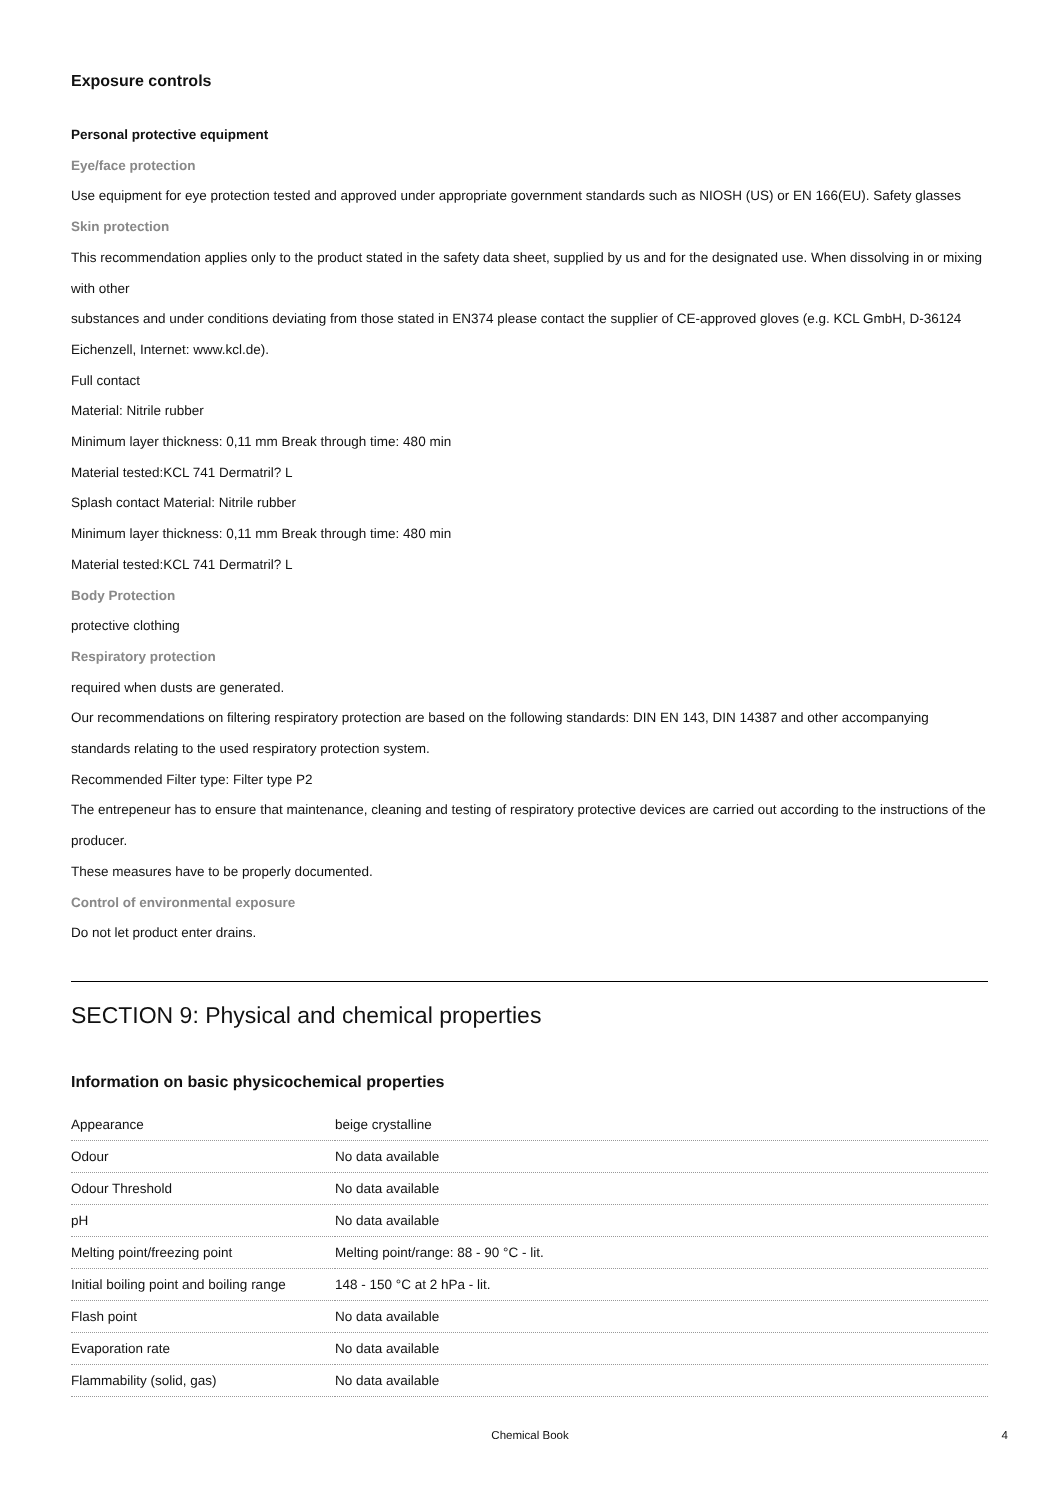Exposure controls
Personal protective equipment
Eye/face protection
Use equipment for eye protection tested and approved under appropriate government standards such as NIOSH (US) or EN 166(EU). Safety glasses
Skin protection
This recommendation applies only to the product stated in the safety data sheet, supplied by us and for the designated use. When dissolving in or mixing with other
substances and under conditions deviating from those stated in EN374 please contact the supplier of CE-approved gloves (e.g. KCL GmbH, D-36124 Eichenzell, Internet: www.kcl.de).
Full contact
Material: Nitrile rubber
Minimum layer thickness: 0,11 mm Break through time: 480 min
Material tested:KCL 741 Dermatril? L
Splash contact Material: Nitrile rubber
Minimum layer thickness: 0,11 mm Break through time: 480 min
Material tested:KCL 741 Dermatril? L
Body Protection
protective clothing
Respiratory protection
required when dusts are generated.
Our recommendations on filtering respiratory protection are based on the following standards: DIN EN 143, DIN 14387 and other accompanying standards relating to the used respiratory protection system.
Recommended Filter type: Filter type P2
The entrepeneur has to ensure that maintenance, cleaning and testing of respiratory protective devices are carried out according to the instructions of the producer.
These measures have to be properly documented.
Control of environmental exposure
Do not let product enter drains.
SECTION 9: Physical and chemical properties
Information on basic physicochemical properties
| Appearance | beige crystalline |
| Odour | No data available |
| Odour Threshold | No data available |
| pH | No data available |
| Melting point/freezing point | Melting point/range: 88 - 90 °C - lit. |
| Initial boiling point and boiling range | 148 - 150 °C at 2 hPa - lit. |
| Flash point | No data available |
| Evaporation rate | No data available |
| Flammability (solid, gas) | No data available |
Chemical Book 4